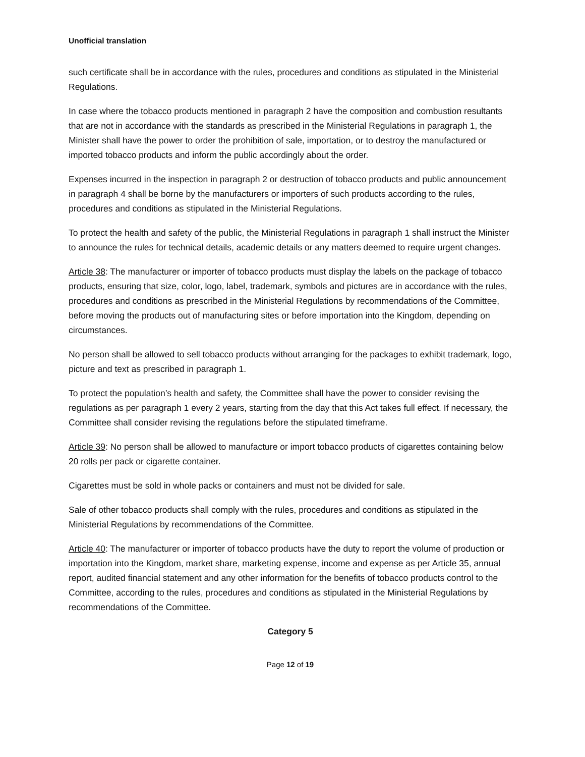Unofficial translation
such certificate shall be in accordance with the rules, procedures and conditions as stipulated in the Ministerial Regulations.
In case where the tobacco products mentioned in paragraph 2 have the composition and combustion resultants that are not in accordance with the standards as prescribed in the Ministerial Regulations in paragraph 1, the Minister shall have the power to order the prohibition of sale, importation, or to destroy the manufactured or imported tobacco products and inform the public accordingly about the order.
Expenses incurred in the inspection in paragraph 2 or destruction of tobacco products and public announcement in paragraph 4 shall be borne by the manufacturers or importers of such products according to the rules, procedures and conditions as stipulated in the Ministerial Regulations.
To protect the health and safety of the public, the Ministerial Regulations in paragraph 1 shall instruct the Minister to announce the rules for technical details, academic details or any matters deemed to require urgent changes.
Article 38: The manufacturer or importer of tobacco products must display the labels on the package of tobacco products, ensuring that size, color, logo, label, trademark, symbols and pictures are in accordance with the rules, procedures and conditions as prescribed in the Ministerial Regulations by recommendations of the Committee, before moving the products out of manufacturing sites or before importation into the Kingdom, depending on circumstances.
No person shall be allowed to sell tobacco products without arranging for the packages to exhibit trademark, logo, picture and text as prescribed in paragraph 1.
To protect the population’s health and safety, the Committee shall have the power to consider revising the regulations as per paragraph 1 every 2 years, starting from the day that this Act takes full effect. If necessary, the Committee shall consider revising the regulations before the stipulated timeframe.
Article 39: No person shall be allowed to manufacture or import tobacco products of cigarettes containing below 20 rolls per pack or cigarette container.
Cigarettes must be sold in whole packs or containers and must not be divided for sale.
Sale of other tobacco products shall comply with the rules, procedures and conditions as stipulated in the Ministerial Regulations by recommendations of the Committee.
Article 40: The manufacturer or importer of tobacco products have the duty to report the volume of production or importation into the Kingdom, market share, marketing expense, income and expense as per Article 35, annual report, audited financial statement and any other information for the benefits of tobacco products control to the Committee, according to the rules, procedures and conditions as stipulated in the Ministerial Regulations by recommendations of the Committee.
Category 5
Page 12 of 19